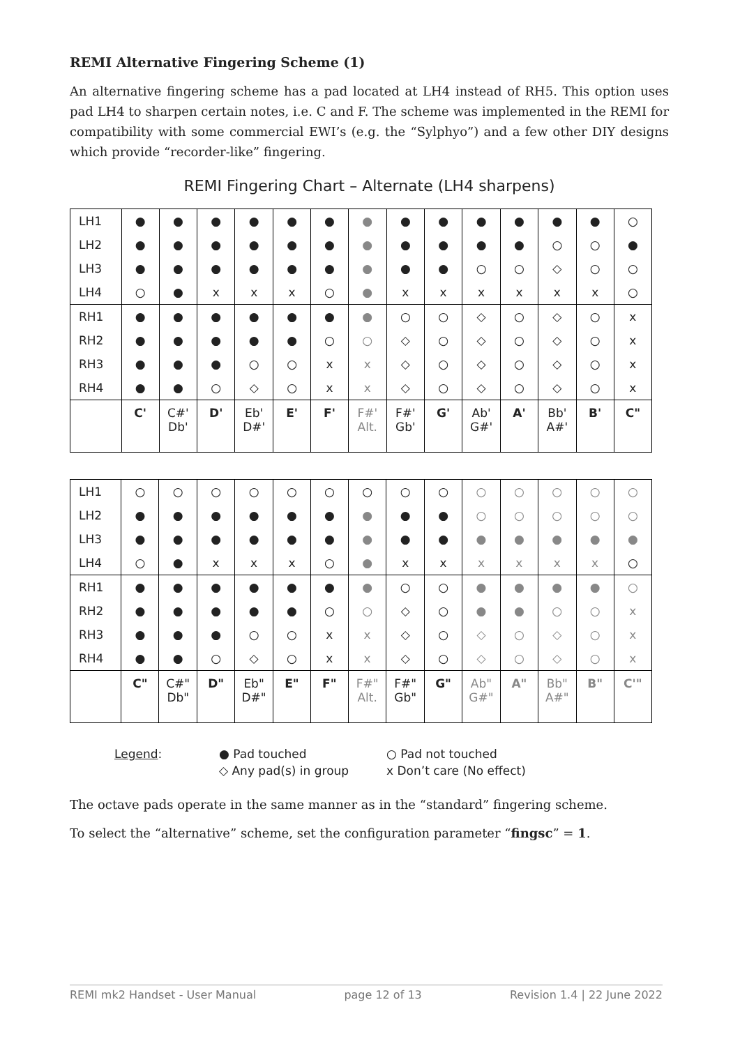REMI Alternative Fingering Scheme (1)
An alternative fingering scheme has a pad located at LH4 instead of RH5. This option uses pad LH4 to sharpen certain notes, i.e. C and F. The scheme was implemented in the REMI for compatibility with some commercial EWI’s (e.g. the “Sylphyo”) and a few other DIY designs which provide “recorder-like” fingering.
REMI Fingering Chart – Alternate (LH4 sharpens)
| LH1 | ● | ● | ● | ● | ● | ● | ● | ● | ● | ● | ● | ● | ● | ○ |
| LH2 | ● | ● | ● | ● | ● | ● | ● | ● | ● | ● | ● | ○ | ○ | ● |
| LH3 | ● | ● | ● | ● | ● | ● | ● | ● | ● | ○ | ○ | ◇ | ○ | ○ |
| LH4 | ○ | ● | x | x | x | ○ | ● | x | x | x | x | x | x | ○ |
| RH1 | ● | ● | ● | ● | ● | ● | ● | ○ | ○ | ◇ | ○ | ◇ | ○ | x |
| RH2 | ● | ● | ● | ● | ● | ○ | ○ | ◇ | ○ | ◇ | ○ | ◇ | ○ | x |
| RH3 | ● | ● | ● | ○ | ○ | x | x | ◇ | ○ | ◇ | ○ | ◇ | ○ | x |
| RH4 | ● | ● | ○ | ◇ | ○ | x | x | ◇ | ○ | ◇ | ○ | ◇ | ○ | x |
| | C' | C#' Db' | D' | Eb' D#' | E' | F' | F#' Alt. | F#' Gb' | G' | Ab' G#' | A' | Bb' A#' | B' | C" |
| LH1 | ○ | ○ | ○ | ○ | ○ | ○ | ○ | ○ | ○ | ○ | ○ | ○ | ○ | ○ |
| LH2 | ● | ● | ● | ● | ● | ● | ● | ● | ● | ○ | ○ | ○ | ○ | ○ |
| LH3 | ● | ● | ● | ● | ● | ● | ● | ● | ● | ● | ● | ● | ● | ● |
| LH4 | ○ | ● | x | x | x | ○ | ● | x | x | x | x | x | x | ○ |
| RH1 | ● | ● | ● | ● | ● | ● | ● | ○ | ○ | ● | ● | ● | ● | ○ |
| RH2 | ● | ● | ● | ● | ● | ○ | ○ | ◇ | ○ | ● | ● | ○ | ○ | x |
| RH3 | ● | ● | ● | ○ | ○ | x | x | ◇ | ○ | ◇ | ○ | ◇ | ○ | x |
| RH4 | ● | ● | ○ | ◇ | ○ | x | x | ◇ | ○ | ◇ | ○ | ◇ | ○ | x |
| | C" | C#" Db" | D" | Eb" D#" | E" | F" | F#" Alt. | F#" Gb" | G" | Ab" G#" | A" | Bb" A#" | B" | C'" |
Legend: ● Pad touched ○ Pad not touched ◇ Any pad(s) in group x Don’t care (No effect)
The octave pads operate in the same manner as in the “standard” fingering scheme.
To select the “alternative” scheme, set the configuration parameter “fingsc” = 1.
REMI mk2 Handset - User Manual page 12 of 13 Revision 1.4 | 22 June 2022